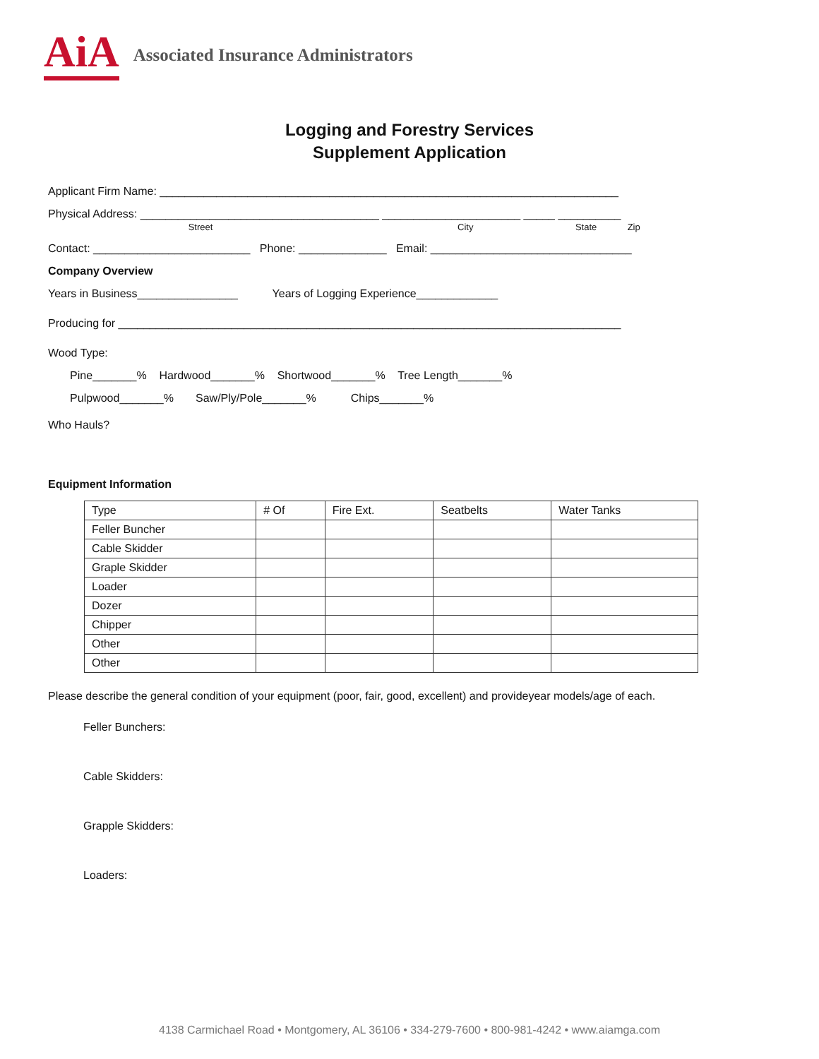AiA Associated Insurance Administrators
Logging and Forestry Services
Supplement Application
Applicant Firm Name: _________________________________________________________________________
Physical Address: ______________________________________ ______________________ _____ __________
Street City State Zip
Contact: _________________________ Phone: ______________ Email: ________________________________
Company Overview
Years in Business________________ Years of Logging Experience_____________
Producing for ________________________________________________________________________________
Wood Type:
Pine_______% Hardwood_______% Shortwood_______% Tree Length_______%
Pulpwood_______% Saw/Ply/Pole_______% Chips_______%
Who Hauls?
Equipment Information
| Type | # Of | Fire Ext. | Seatbelts | Water Tanks |
| Feller Buncher | | | | |
| Cable Skidder | | | | |
| Graple Skidder | | | | |
| Loader | | | | |
| Dozer | | | | |
| Chipper | | | | |
| Other | | | | |
| Other | | | | |
Please describe the general condition of your equipment (poor, fair, good, excellent) and provideyear models/age of each.
Feller Bunchers:
Cable Skidders:
Grapple Skidders:
Loaders:
4138 Carmichael Road • Montgomery, AL 36106 • 334-279-7600 • 800-981-4242 • www.aiamga.com